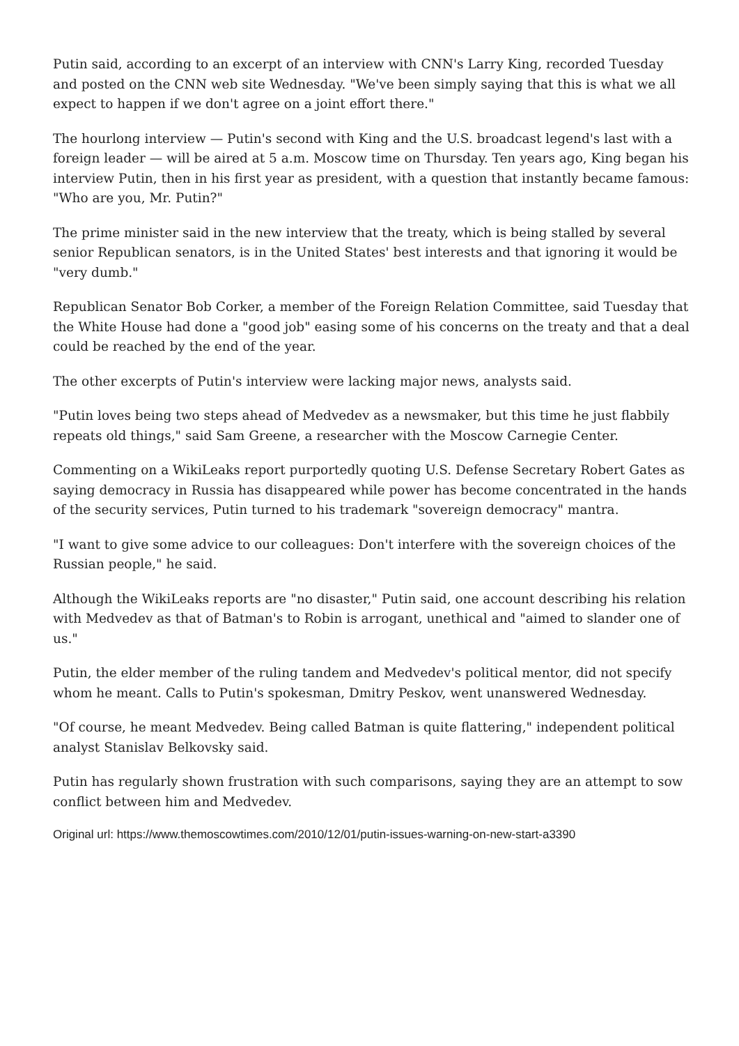Putin said, according to an excerpt of an interview with CNN's Larry King, recorded Tuesday and posted on the CNN web site Wednesday. "We've been simply saying that this is what we all expect to happen if we don't agree on a joint effort there."
The hourlong interview — Putin's second with King and the U.S. broadcast legend's last with a foreign leader — will be aired at 5 a.m. Moscow time on Thursday. Ten years ago, King began his interview Putin, then in his first year as president, with a question that instantly became famous: "Who are you, Mr. Putin?"
The prime minister said in the new interview that the treaty, which is being stalled by several senior Republican senators, is in the United States' best interests and that ignoring it would be "very dumb."
Republican Senator Bob Corker, a member of the Foreign Relation Committee, said Tuesday that the White House had done a "good job" easing some of his concerns on the treaty and that a deal could be reached by the end of the year.
The other excerpts of Putin's interview were lacking major news, analysts said.
"Putin loves being two steps ahead of Medvedev as a newsmaker, but this time he just flabbily repeats old things," said Sam Greene, a researcher with the Moscow Carnegie Center.
Commenting on a WikiLeaks report purportedly quoting U.S. Defense Secretary Robert Gates as saying democracy in Russia has disappeared while power has become concentrated in the hands of the security services, Putin turned to his trademark "sovereign democracy" mantra.
"I want to give some advice to our colleagues: Don't interfere with the sovereign choices of the Russian people," he said.
Although the WikiLeaks reports are "no disaster," Putin said, one account describing his relation with Medvedev as that of Batman's to Robin is arrogant, unethical and "aimed to slander one of us."
Putin, the elder member of the ruling tandem and Medvedev's political mentor, did not specify whom he meant. Calls to Putin's spokesman, Dmitry Peskov, went unanswered Wednesday.
"Of course, he meant Medvedev. Being called Batman is quite flattering," independent political analyst Stanislav Belkovsky said.
Putin has regularly shown frustration with such comparisons, saying they are an attempt to sow conflict between him and Medvedev.
Original url: https://www.themoscowtimes.com/2010/12/01/putin-issues-warning-on-new-start-a3390